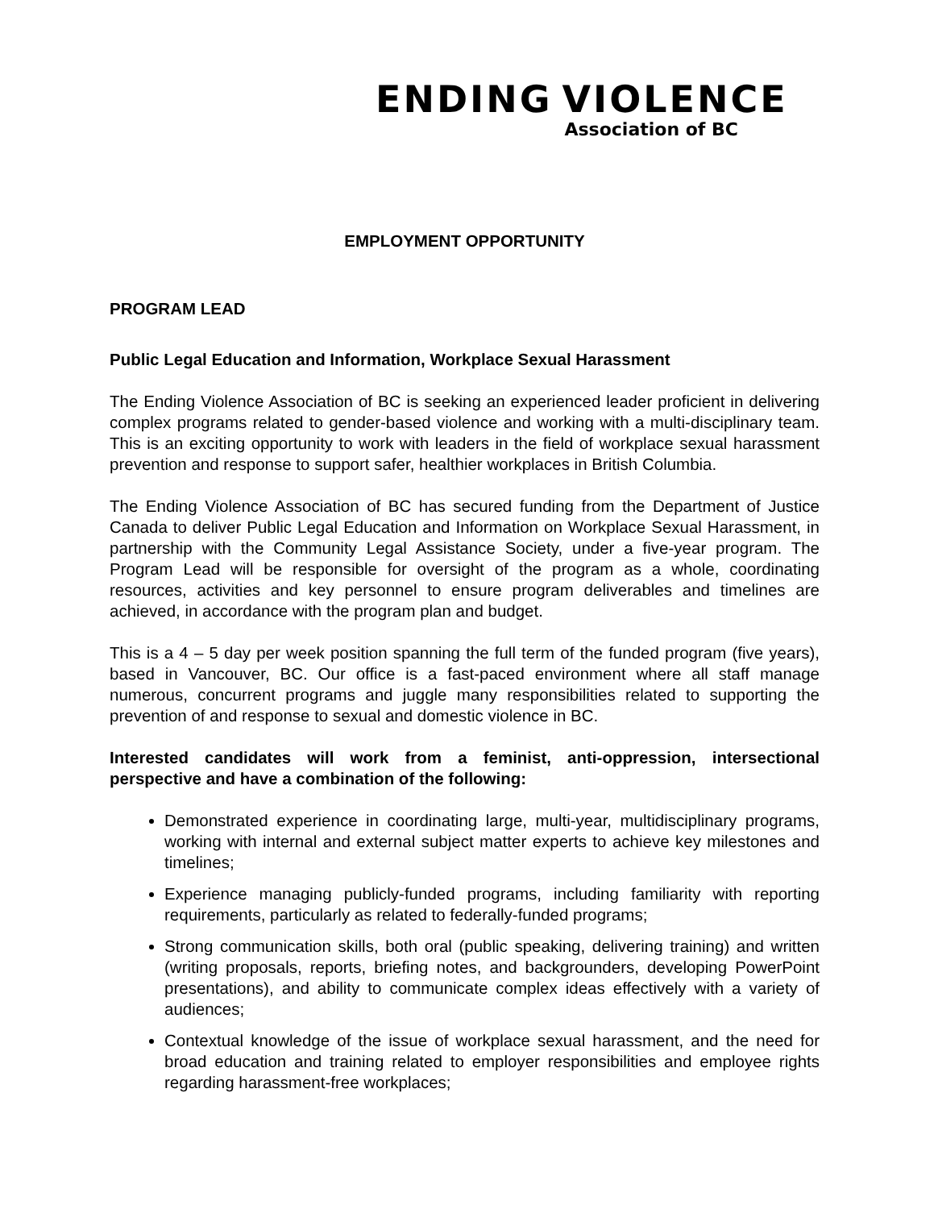ENDING VIOLENCE
Association of BC
EMPLOYMENT OPPORTUNITY
PROGRAM LEAD
Public Legal Education and Information, Workplace Sexual Harassment
The Ending Violence Association of BC is seeking an experienced leader proficient in delivering complex programs related to gender-based violence and working with a multi-disciplinary team. This is an exciting opportunity to work with leaders in the field of workplace sexual harassment prevention and response to support safer, healthier workplaces in British Columbia.
The Ending Violence Association of BC has secured funding from the Department of Justice Canada to deliver Public Legal Education and Information on Workplace Sexual Harassment, in partnership with the Community Legal Assistance Society, under a five-year program. The Program Lead will be responsible for oversight of the program as a whole, coordinating resources, activities and key personnel to ensure program deliverables and timelines are achieved, in accordance with the program plan and budget.
This is a 4 – 5 day per week position spanning the full term of the funded program (five years), based in Vancouver, BC. Our office is a fast-paced environment where all staff manage numerous, concurrent programs and juggle many responsibilities related to supporting the prevention of and response to sexual and domestic violence in BC.
Interested candidates will work from a feminist, anti-oppression, intersectional perspective and have a combination of the following:
Demonstrated experience in coordinating large, multi-year, multidisciplinary programs, working with internal and external subject matter experts to achieve key milestones and timelines;
Experience managing publicly-funded programs, including familiarity with reporting requirements, particularly as related to federally-funded programs;
Strong communication skills, both oral (public speaking, delivering training) and written (writing proposals, reports, briefing notes, and backgrounders, developing PowerPoint presentations), and ability to communicate complex ideas effectively with a variety of audiences;
Contextual knowledge of the issue of workplace sexual harassment, and the need for broad education and training related to employer responsibilities and employee rights regarding harassment-free workplaces;